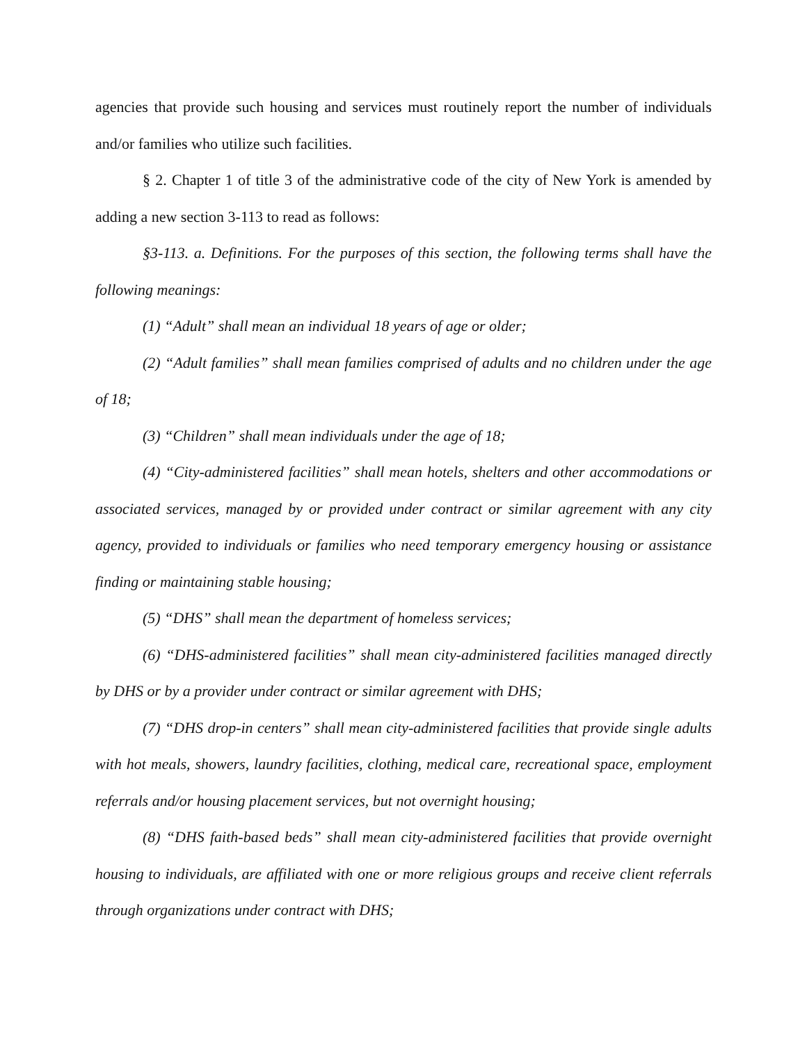agencies that provide such housing and services must routinely report the number of individuals and/or families who utilize such facilities.
§ 2. Chapter 1 of title 3 of the administrative code of the city of New York is amended by adding a new section 3-113 to read as follows:
§3-113. a. Definitions. For the purposes of this section, the following terms shall have the following meanings:
(1) “Adult” shall mean an individual 18 years of age or older;
(2) “Adult families” shall mean families comprised of adults and no children under the age of 18;
(3) “Children” shall mean individuals under the age of 18;
(4) “City-administered facilities” shall mean hotels, shelters and other accommodations or associated services, managed by or provided under contract or similar agreement with any city agency, provided to individuals or families who need temporary emergency housing or assistance finding or maintaining stable housing;
(5) “DHS” shall mean the department of homeless services;
(6) “DHS-administered facilities” shall mean city-administered facilities managed directly by DHS or by a provider under contract or similar agreement with DHS;
(7) “DHS drop-in centers” shall mean city-administered facilities that provide single adults with hot meals, showers, laundry facilities, clothing, medical care, recreational space, employment referrals and/or housing placement services, but not overnight housing;
(8) “DHS faith-based beds” shall mean city-administered facilities that provide overnight housing to individuals, are affiliated with one or more religious groups and receive client referrals through organizations under contract with DHS;